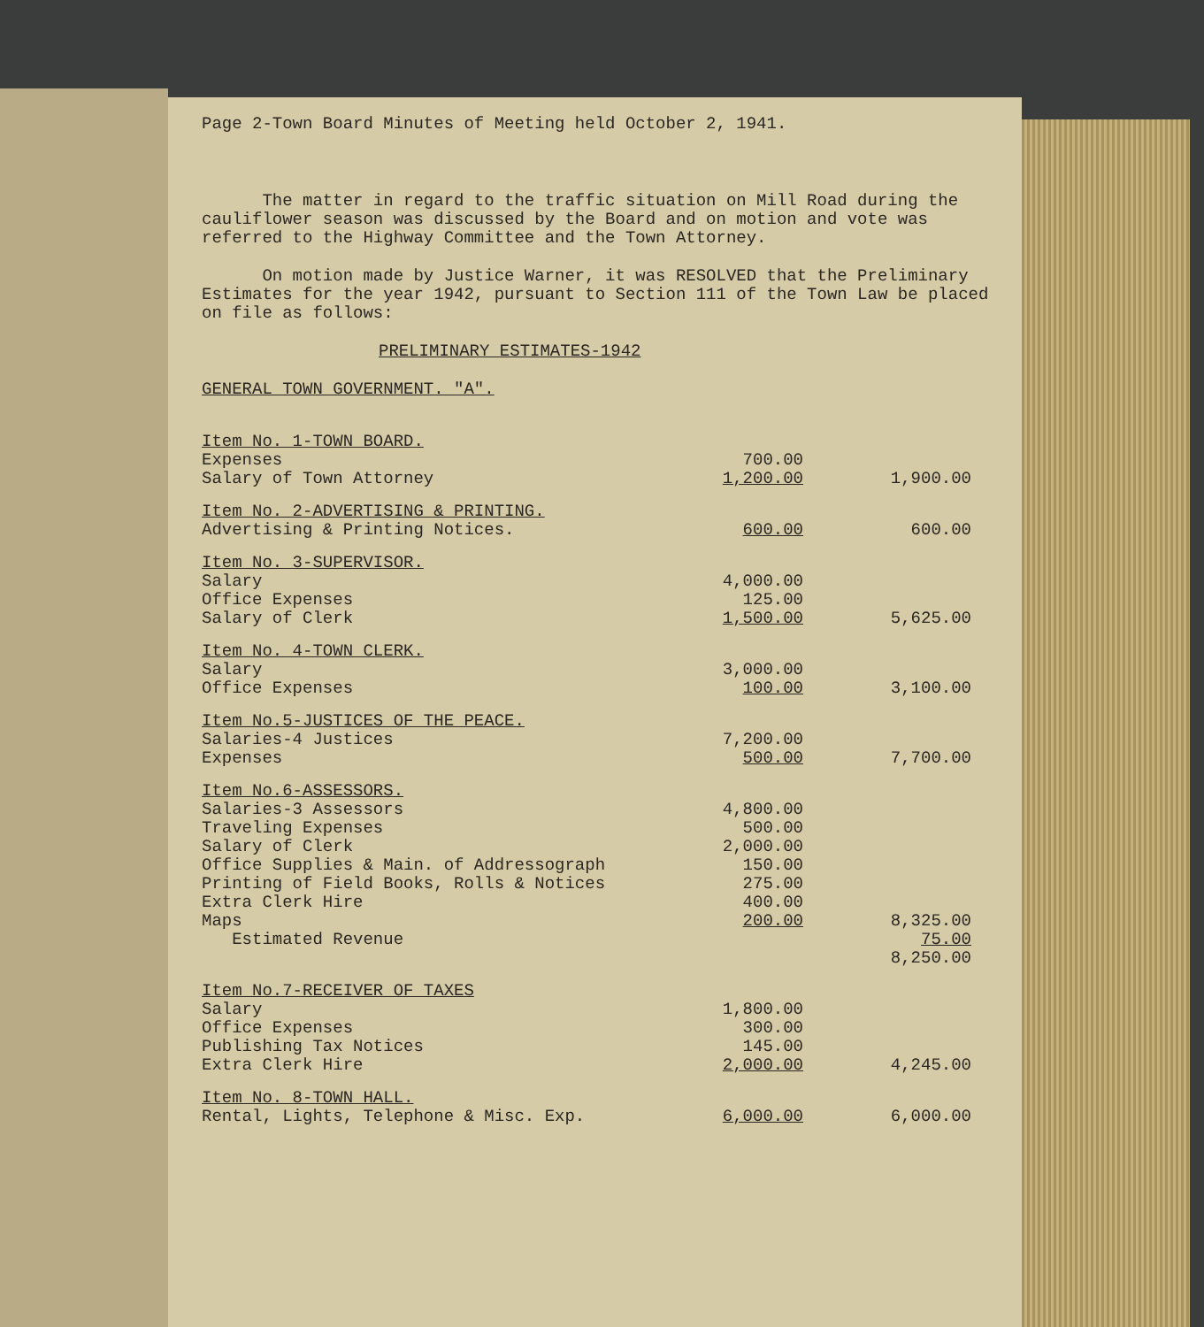Page 2-Town Board Minutes of Meeting held October 2, 1941.
The matter in regard to the traffic situation on Mill Road during the cauliflower season was discussed by the Board and on motion and vote was referred to the Highway Committee and the Town Attorney.
On motion made by Justice Warner, it was RESOLVED that the Preliminary Estimates for the year 1942, pursuant to Section 111 of the Town Law be placed on file as follows:
PRELIMINARY ESTIMATES-1942
GENERAL TOWN GOVERNMENT. "A".
| Item No. 1-TOWN BOARD. | | |
| Expenses | 700.00 | |
| Salary of Town Attorney | 1,200.00 | 1,900.00 |
| Item No. 2-ADVERTISING & PRINTING. | | |
| Advertising & Printing Notices. | 600.00 | 600.00 |
| Item No. 3-SUPERVISOR. | | |
| Salary | 4,000.00 | |
| Office Expenses | 125.00 | |
| Salary of Clerk | 1,500.00 | 5,625.00 |
| Item No. 4-TOWN CLERK. | | |
| Salary | 3,000.00 | |
| Office Expenses | 100.00 | 3,100.00 |
| Item No.5-JUSTICES OF THE PEACE. | | |
| Salaries-4 Justices | 7,200.00 | |
| Expenses | 500.00 | 7,700.00 |
| Item No.6-ASSESSORS. | | |
| Salaries-3 Assessors | 4,800.00 | |
| Traveling Expenses | 500.00 | |
| Salary of Clerk | 2,000.00 | |
| Office Supplies & Main. of Addressograph | 150.00 | |
| Printing of Field Books, Rolls & Notices | 275.00 | |
| Extra Clerk Hire | 400.00 | |
| Maps | 200.00 | 8,325.00 |
| Estimated Revenue | | 75.00 8,250.00 |
| Item No.7-RECEIVER OF TAXES | | |
| Salary | 1,800.00 | |
| Office Expenses | 300.00 | |
| Publishing Tax Notices | 145.00 | |
| Extra Clerk Hire | 2,000.00 | 4,245.00 |
| Item No. 8-TOWN HALL. | | |
| Rental, Lights, Telephone & Misc. Exp. | 6,000.00 | 6,000.00 |